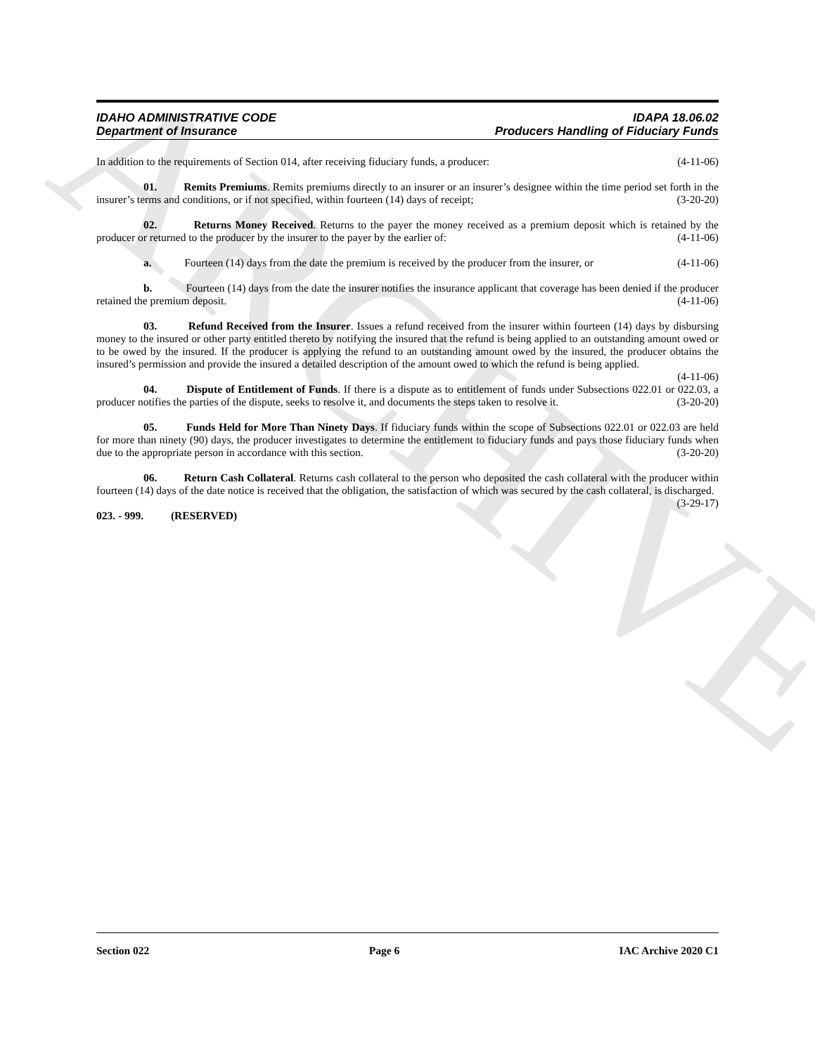ARCHIVE
IDAHO ADMINISTRATIVE CODE
Department of Insurance
IDAPA 18.06.02
Producers Handling of Fiduciary Funds
In addition to the requirements of Section 014, after receiving fiduciary funds, a producer: (4-11-06)
01. Remits Premiums. Remits premiums directly to an insurer or an insurer’s designee within the time period set forth in the insurer’s terms and conditions, or if not specified, within fourteen (14) days of receipt; (3-20-20)
02. Returns Money Received. Returns to the payer the money received as a premium deposit which is retained by the producer or returned to the producer by the insurer to the payer by the earlier of: (4-11-06)
a. Fourteen (14) days from the date the premium is received by the producer from the insurer, or (4-11-06)
b. Fourteen (14) days from the date the insurer notifies the insurance applicant that coverage has been denied if the producer retained the premium deposit. (4-11-06)
03. Refund Received from the Insurer. Issues a refund received from the insurer within fourteen (14) days by disbursing money to the insured or other party entitled thereto by notifying the insured that the refund is being applied to an outstanding amount owed or to be owed by the insured. If the producer is applying the refund to an outstanding amount owed by the insured, the producer obtains the insured’s permission and provide the insured a detailed description of the amount owed to which the refund is being applied. (4-11-06)
04. Dispute of Entitlement of Funds. If there is a dispute as to entitlement of funds under Subsections 022.01 or 022.03, a producer notifies the parties of the dispute, seeks to resolve it, and documents the steps taken to resolve it. (3-20-20)
05. Funds Held for More Than Ninety Days. If fiduciary funds within the scope of Subsections 022.01 or 022.03 are held for more than ninety (90) days, the producer investigates to determine the entitlement to fiduciary funds and pays those fiduciary funds when due to the appropriate person in accordance with this section. (3-20-20)
06. Return Cash Collateral. Returns cash collateral to the person who deposited the cash collateral with the producer within fourteen (14) days of the date notice is received that the obligation, the satisfaction of which was secured by the cash collateral, is discharged. (3-29-17)
023. - 999. (RESERVED)
Section 022 Page 6 IAC Archive 2020 C1